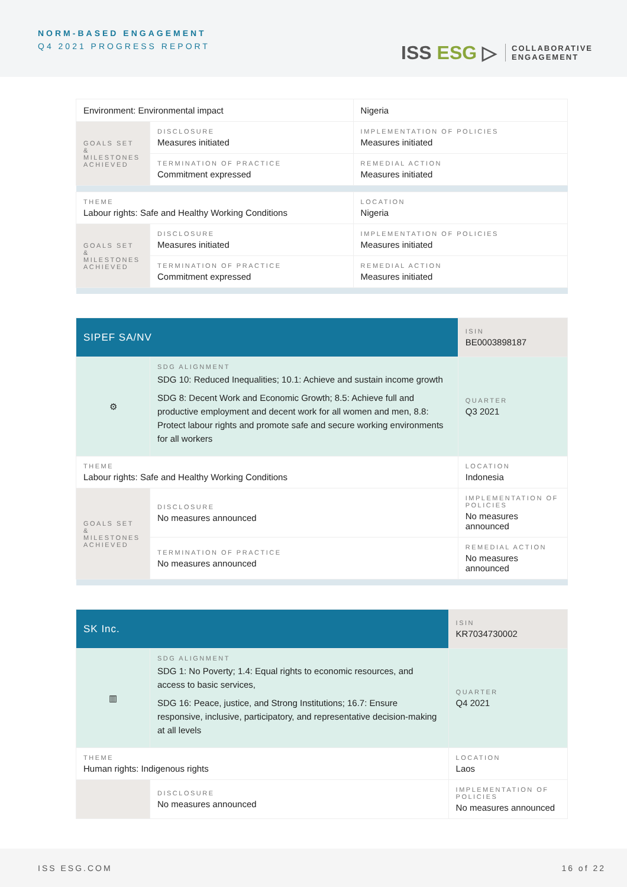NORM-BASED ENGAGEMENT
Q4 2021 PROGRESS REPORT
ISS ESG ▷
COLLABORATIVE
ENGAGEMENT
| Environment: Environmental impact | | | Nigeria |
| GOALS SET & MILESTONES ACHIEVED | DISCLOSURE Measures initiated | IMPLEMENTATION OF POLICIES Measures initiated | |
| | TERMINATION OF PRACTICE Commitment expressed | REMEDIAL ACTION Measures initiated | |
| THEME Labour rights: Safe and Healthy Working Conditions | | | LOCATION Nigeria |
| GOALS SET & MILESTONES ACHIEVED | DISCLOSURE Measures initiated | IMPLEMENTATION OF POLICIES Measures initiated | |
| | TERMINATION OF PRACTICE Commitment expressed | REMEDIAL ACTION Measures initiated | |
| SIPEF SA/NV | | | ISIN BE0003898187 |
| ⚙ | SDG ALIGNMENT SDG 10: Reduced Inequalities; 10.1: Achieve and sustain income growth SDG 8: Decent Work and Economic Growth; 8.5: Achieve full and productive employment and decent work for all women and men, 8.8: Protect labour rights and promote safe and secure working environments for all workers | | QUARTER Q3 2021 |
| THEME Labour rights: Safe and Healthy Working Conditions | | | LOCATION Indonesia |
| GOALS SET & MILESTONES ACHIEVED | DISCLOSURE No measures announced | IMPLEMENTATION OF POLICIES No measures announced | |
| | TERMINATION OF PRACTICE No measures announced | REMEDIAL ACTION No measures announced | |
| SK Inc. | | | ISIN KR7034730002 |
| ▥ | SDG ALIGNMENT SDG 1: No Poverty; 1.4: Equal rights to economic resources, and access to basic services, SDG 16: Peace, justice, and Strong Institutions; 16.7: Ensure responsive, inclusive, participatory, and representative decision-making at all levels | | QUARTER Q4 2021 |
| THEME Human rights: Indigenous rights | | | LOCATION Laos |
| | DISCLOSURE No measures announced | IMPLEMENTATION OF POLICIES No measures announced | |
ISS ESG.COM 16 of 22